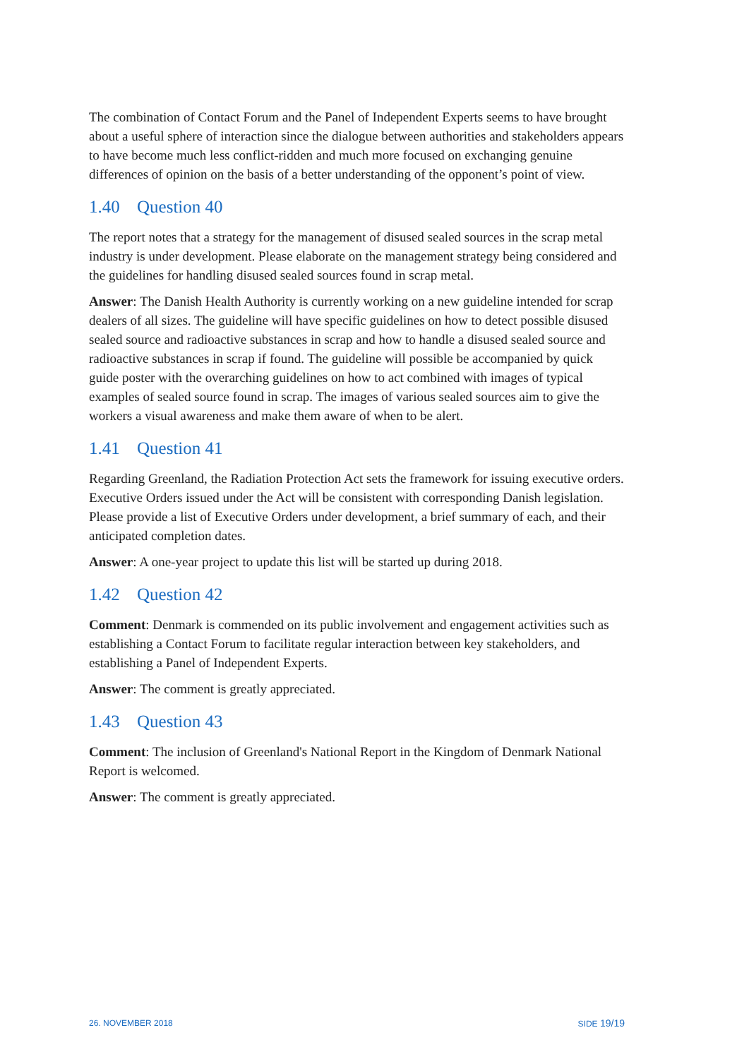The combination of Contact Forum and the Panel of Independent Experts seems to have brought about a useful sphere of interaction since the dialogue between authorities and stakeholders appears to have become much less conflict-ridden and much more focused on exchanging genuine differences of opinion on the basis of a better understanding of the opponent’s point of view.
1.40 Question 40
The report notes that a strategy for the management of disused sealed sources in the scrap metal industry is under development. Please elaborate on the management strategy being considered and the guidelines for handling disused sealed sources found in scrap metal.
Answer: The Danish Health Authority is currently working on a new guideline intended for scrap dealers of all sizes. The guideline will have specific guidelines on how to detect possible disused sealed source and radioactive substances in scrap and how to handle a disused sealed source and radioactive substances in scrap if found. The guideline will possible be accompanied by quick guide poster with the overarching guidelines on how to act combined with images of typical examples of sealed source found in scrap. The images of various sealed sources aim to give the workers a visual awareness and make them aware of when to be alert.
1.41 Question 41
Regarding Greenland, the Radiation Protection Act sets the framework for issuing executive orders. Executive Orders issued under the Act will be consistent with corresponding Danish legislation. Please provide a list of Executive Orders under development, a brief summary of each, and their anticipated completion dates.
Answer: A one-year project to update this list will be started up during 2018.
1.42 Question 42
Comment: Denmark is commended on its public involvement and engagement activities such as establishing a Contact Forum to facilitate regular interaction between key stakeholders, and establishing a Panel of Independent Experts.
Answer: The comment is greatly appreciated.
1.43 Question 43
Comment: The inclusion of Greenland's National Report in the Kingdom of Denmark National Report is welcomed.
Answer: The comment is greatly appreciated.
26. NOVEMBER 2018 SIDE 19/19